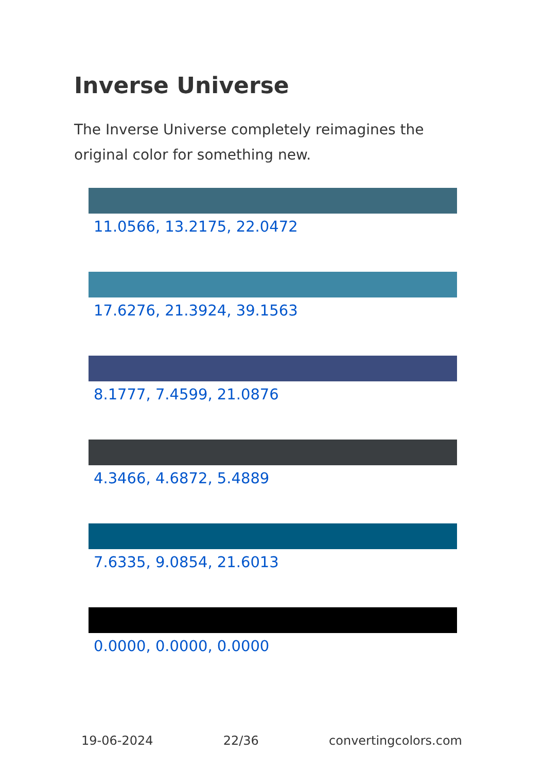Inverse Universe
The Inverse Universe completely reimagines the original color for something new.
11.0566, 13.2175, 22.0472
17.6276, 21.3924, 39.1563
8.1777, 7.4599, 21.0876
4.3466, 4.6872, 5.4889
7.6335, 9.0854, 21.6013
0.0000, 0.0000, 0.0000
19-06-2024 22/36 convertingcolors.com